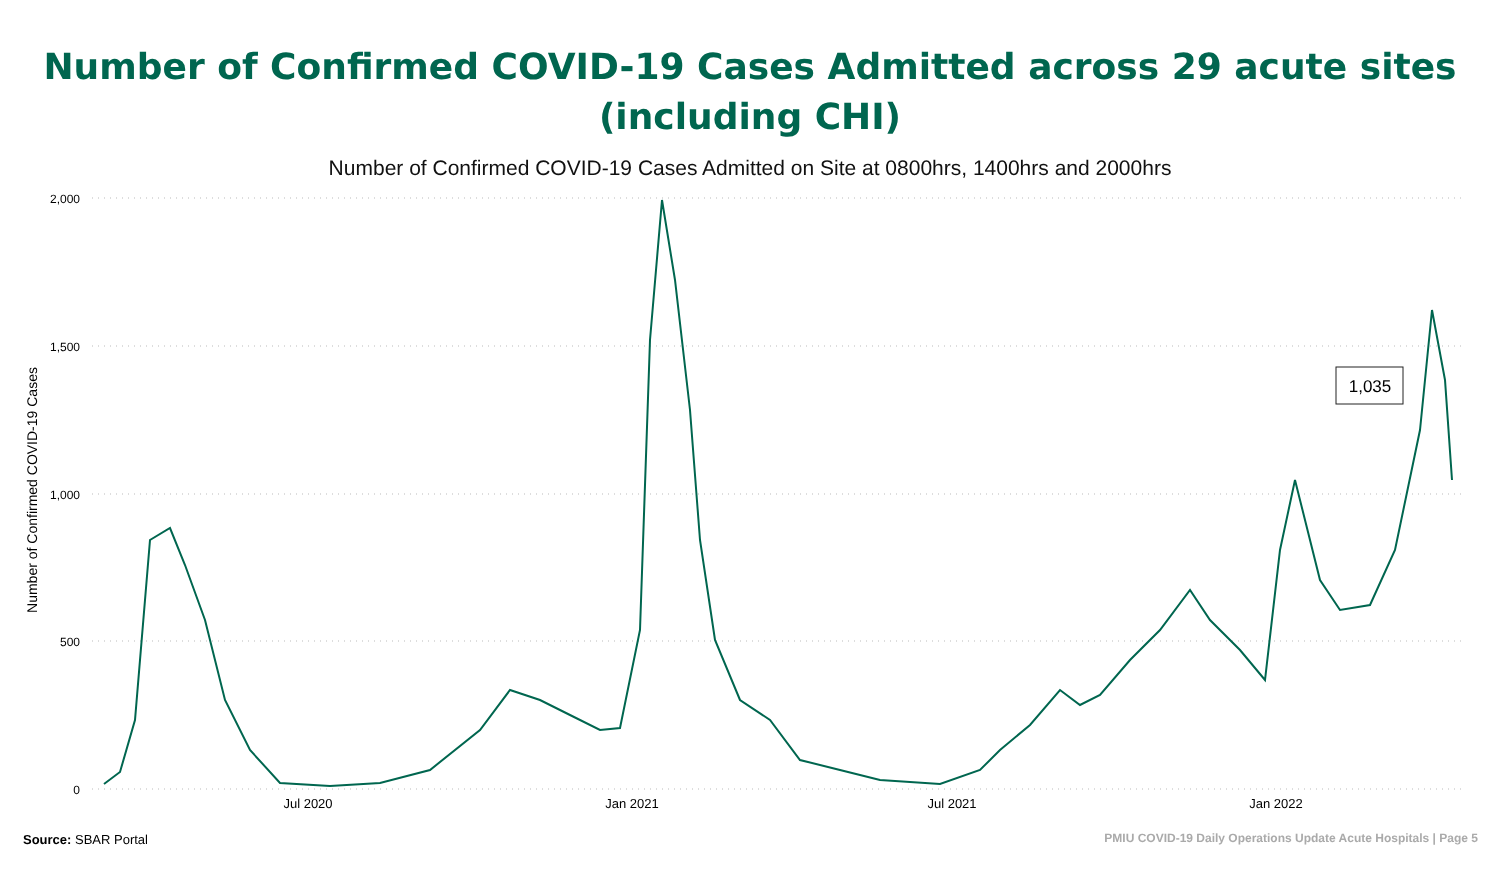Number of Confirmed COVID-19 Cases Admitted across 29 acute sites
(including CHI)
Number of Confirmed COVID-19 Cases Admitted on Site at 0800hrs, 1400hrs and 2000hrs
2,000
1,500
1,000
500
0
Jul 2020
Jan 2021
Jul 2021
Jan 2022
Number of Confirmed COVID-19 Cases
1,035
Source: SBAR Portal
PMIU COVID-19 Daily Operations Update Acute Hospitals | Page 5